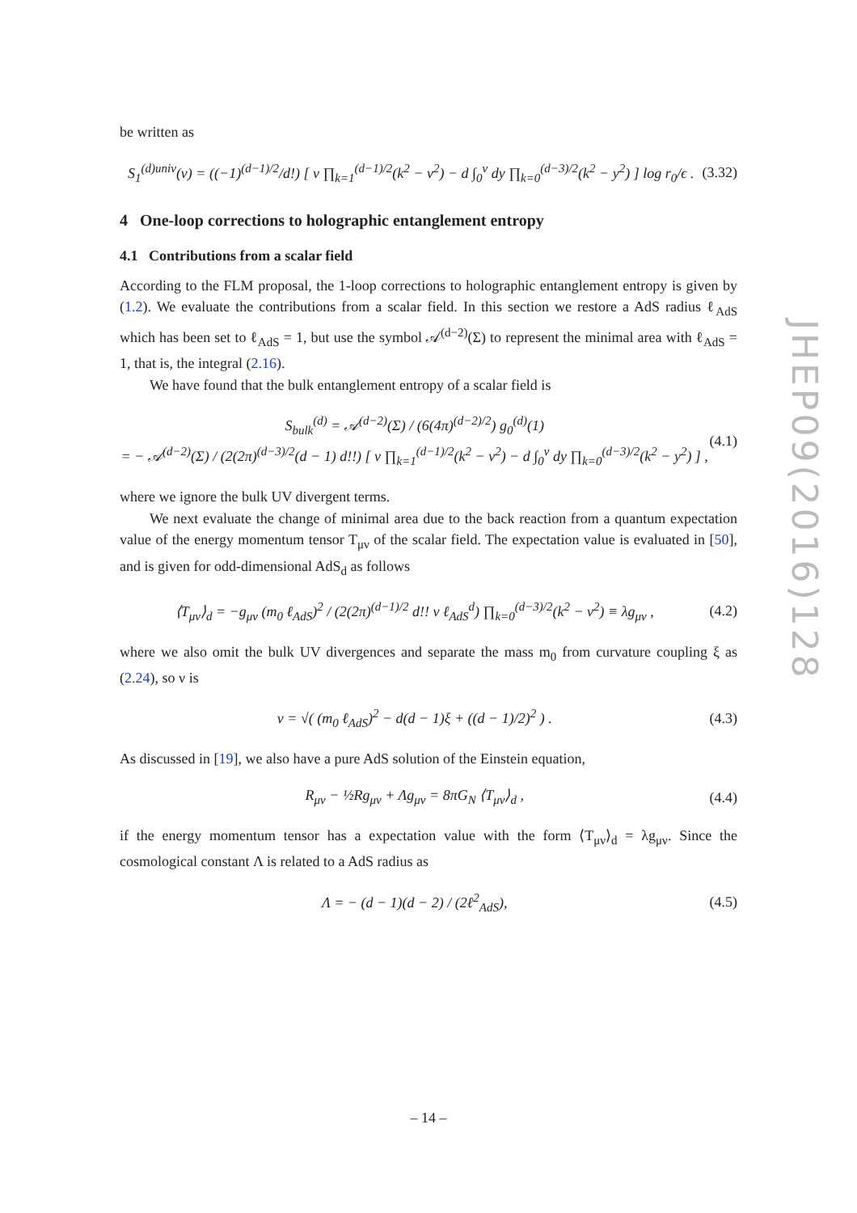be written as
S<sub>1</sub><sup>(d)univ</sup>(ν) = ((−1)<sup>(d−1)/2</sup>/d!) [ ν ∏<sub>k=1</sub><sup>(d−1)/2</sup>(k<sup>2</sup> − ν<sup>2</sup>) − d ∫<sub>0</sub><sup>ν</sup> dy ∏<sub>k=0</sub><sup>(d−3)/2</sup>(k<sup>2</sup> − y<sup>2</sup>) ] log r<sub>0</sub>/ϵ . (3.32)
4 One-loop corrections to holographic entanglement entropy
4.1 Contributions from a scalar field
According to the FLM proposal, the 1-loop corrections to holographic entanglement entropy is given by (1.2). We evaluate the contributions from a scalar field. In this section we restore a AdS radius ℓ<sub>AdS</sub> which has been set to ℓ<sub>AdS</sub> = 1, but use the symbol 𝒜<sup>(d−2)</sup>(Σ) to represent the minimal area with ℓ<sub>AdS</sub> = 1, that is, the integral (2.16).
We have found that the bulk entanglement entropy of a scalar field is
S<sub>bulk</sub><sup>(d)</sup> = 𝒜<sup>(d−2)</sup>(Σ) / (6(4π)<sup>(d−2)/2</sup>) g<sub>0</sub><sup>(d)</sup>(1)
= − 𝒜<sup>(d−2)</sup>(Σ) / (2(2π)<sup>(d−3)/2</sup>(d − 1) d!!) [ ν ∏<sub>k=1</sub><sup>(d−1)/2</sup>(k<sup>2</sup> − ν<sup>2</sup>) − d ∫<sub>0</sub><sup>ν</sup> dy ∏<sub>k=0</sub><sup>(d−3)/2</sup>(k<sup>2</sup> − y<sup>2</sup>) ] , (4.1)
where we ignore the bulk UV divergent terms.
We next evaluate the change of minimal area due to the back reaction from a quantum expectation value of the energy momentum tensor T<sub>μν</sub> of the scalar field. The expectation value is evaluated in [50], and is given for odd-dimensional AdS<sub>d</sub> as follows
⟨T<sub>μν</sub>⟩<sub>d</sub> = −g<sub>μν</sub> (m<sub>0</sub> ℓ<sub>AdS</sub>)<sup>2</sup> / (2(2π)<sup>(d−1)/2</sup> d!! ν ℓ<sub>AdS</sub><sup>d</sup>) ∏<sub>k=0</sub><sup>(d−3)/2</sup>(k<sup>2</sup> − ν<sup>2</sup>) ≡ λg<sub>μν</sub> , (4.2)
where we also omit the bulk UV divergences and separate the mass m<sub>0</sub> from curvature coupling ξ as (2.24), so ν is
ν = √( (m<sub>0</sub> ℓ<sub>AdS</sub>)<sup>2</sup> − d(d − 1)ξ + ((d − 1)/2)<sup>2</sup> ) . (4.3)
As discussed in [19], we also have a pure AdS solution of the Einstein equation,
R<sub>μν</sub> − ½Rg<sub>μν</sub> + Λg<sub>μν</sub> = 8πG<sub>N</sub> ⟨T<sub>μν</sub>⟩<sub>d</sub> , (4.4)
if the energy momentum tensor has a expectation value with the form ⟨T<sub>μν</sub>⟩<sub>d</sub> = λg<sub>μν</sub>. Since the cosmological constant Λ is related to a AdS radius as
Λ = − (d − 1)(d − 2) / (2ℓ<sup>2</sup><sub>AdS</sub>), (4.5)
JHEP09(2016)128
– 14 –